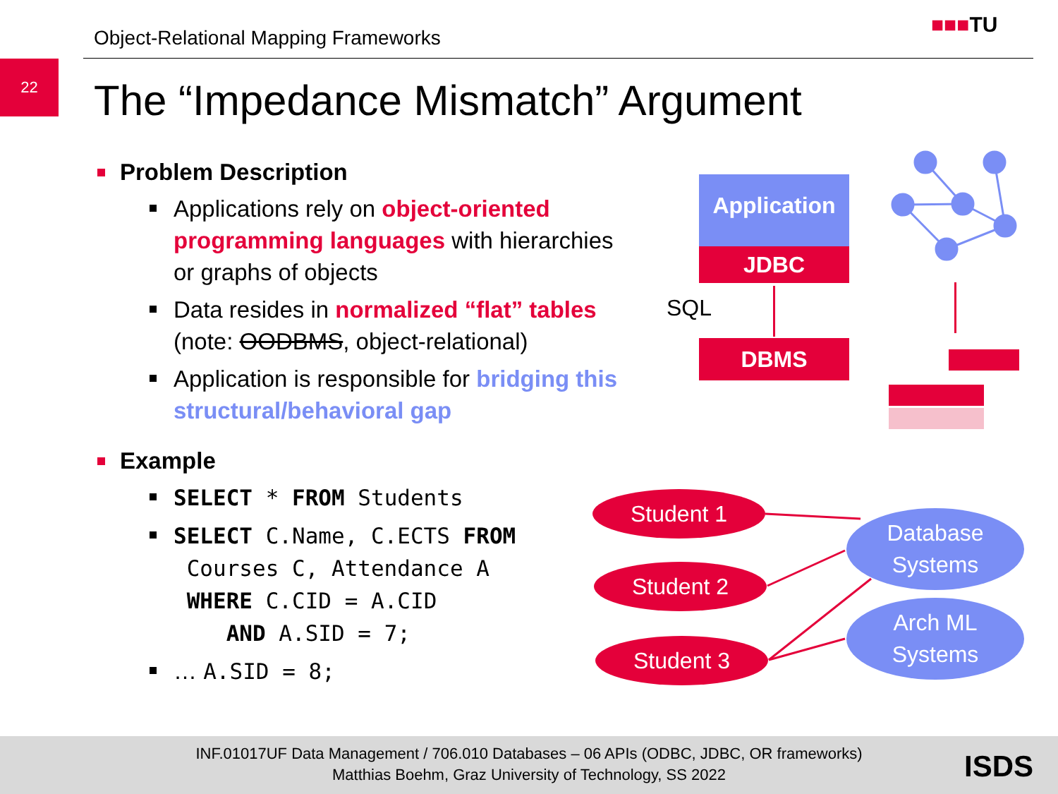Object-Relational Mapping Frameworks
■■■TU
22
The “Impedance Mismatch” Argument
Problem Description
Applications rely on object-oriented programming languages with hierarchies or graphs of objects
Data resides in normalized “flat” tables (note: OODBMS, object-relational)
Application is responsible for bridging this structural/behavioral gap
Example
SELECT * FROM Students
SELECT C.Name, C.ECTS FROM
Courses C, Attendance A
WHERE C.CID = A.CID
AND A.SID = 7;
… A.SID = 8;
Application
JDBC
SQL
DBMS
Student 1
Student 2
Student 3
Database
Systems
Arch ML
Systems
INF.01017UF Data Management / 706.010 Databases – 06 APIs (ODBC, JDBC, OR frameworks)
Matthias Boehm, Graz University of Technology, SS 2022
ISDS